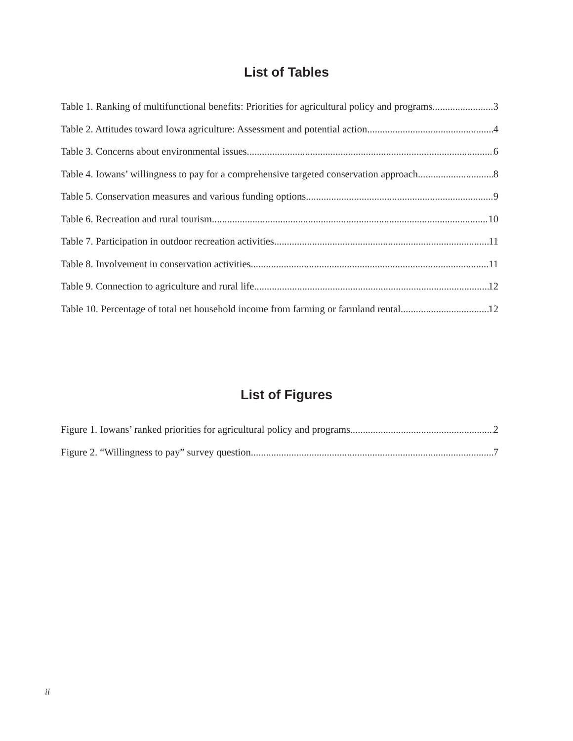List of Tables
Table 1. Ranking of multifunctional benefits: Priorities for agricultural policy and programs 3
Table 2. Attitudes toward Iowa agriculture: Assessment and potential action 4
Table 3. Concerns about environmental issues 6
Table 4. Iowans’ willingness to pay for a comprehensive targeted conservation approach 8
Table 5. Conservation measures and various funding options 9
Table 6. Recreation and rural tourism 10
Table 7. Participation in outdoor recreation activities 11
Table 8. Involvement in conservation activities 11
Table 9. Connection to agriculture and rural life 12
Table 10. Percentage of total net household income from farming or farmland rental 12
List of Figures
Figure 1. Iowans’ ranked priorities for agricultural policy and programs 2
Figure 2. “Willingness to pay” survey question 7
ii